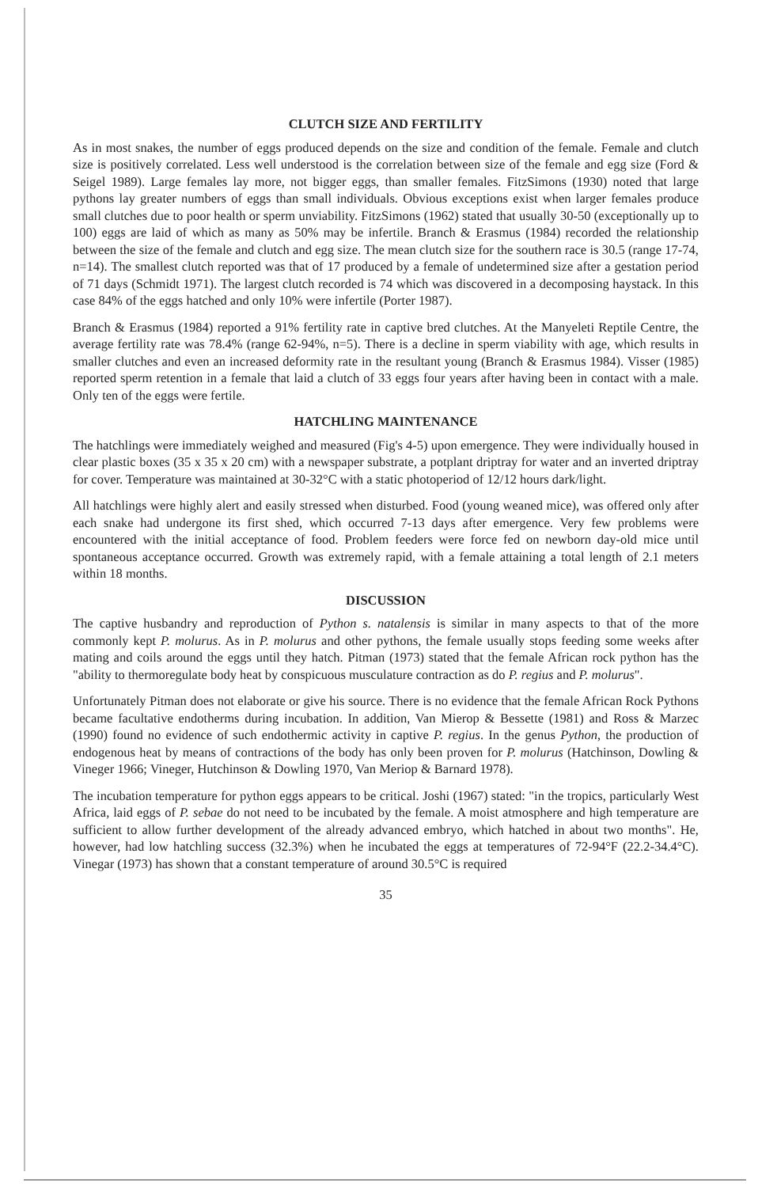CLUTCH SIZE AND FERTILITY
As in most snakes, the number of eggs produced depends on the size and condition of the female. Female and clutch size is positively correlated. Less well understood is the correlation between size of the female and egg size (Ford & Seigel 1989). Large females lay more, not bigger eggs, than smaller females. FitzSimons (1930) noted that large pythons lay greater numbers of eggs than small individuals. Obvious exceptions exist when larger females produce small clutches due to poor health or sperm unviability. FitzSimons (1962) stated that usually 30-50 (exceptionally up to 100) eggs are laid of which as many as 50% may be infertile. Branch & Erasmus (1984) recorded the relationship between the size of the female and clutch and egg size. The mean clutch size for the southern race is 30.5 (range 17-74, n=14). The smallest clutch reported was that of 17 produced by a female of undetermined size after a gestation period of 71 days (Schmidt 1971). The largest clutch recorded is 74 which was discovered in a decomposing haystack. In this case 84% of the eggs hatched and only 10% were infertile (Porter 1987).
Branch & Erasmus (1984) reported a 91% fertility rate in captive bred clutches. At the Manyeleti Reptile Centre, the average fertility rate was 78.4% (range 62-94%, n=5). There is a decline in sperm viability with age, which results in smaller clutches and even an increased deformity rate in the resultant young (Branch & Erasmus 1984). Visser (1985) reported sperm retention in a female that laid a clutch of 33 eggs four years after having been in contact with a male. Only ten of the eggs were fertile.
HATCHLING MAINTENANCE
The hatchlings were immediately weighed and measured (Fig's 4-5) upon emergence. They were individually housed in clear plastic boxes (35 x 35 x 20 cm) with a newspaper substrate, a potplant driptray for water and an inverted driptray for cover. Temperature was maintained at 30-32°C with a static photoperiod of 12/12 hours dark/light.
All hatchlings were highly alert and easily stressed when disturbed. Food (young weaned mice), was offered only after each snake had undergone its first shed, which occurred 7-13 days after emergence. Very few problems were encountered with the initial acceptance of food. Problem feeders were force fed on newborn day-old mice until spontaneous acceptance occurred. Growth was extremely rapid, with a female attaining a total length of 2.1 meters within 18 months.
DISCUSSION
The captive husbandry and reproduction of Python s. natalensis is similar in many aspects to that of the more commonly kept P. molurus. As in P. molurus and other pythons, the female usually stops feeding some weeks after mating and coils around the eggs until they hatch. Pitman (1973) stated that the female African rock python has the "ability to thermoregulate body heat by conspicuous musculature contraction as do P. regius and P. molurus".
Unfortunately Pitman does not elaborate or give his source. There is no evidence that the female African Rock Pythons became facultative endotherms during incubation. In addition, Van Mierop & Bessette (1981) and Ross & Marzec (1990) found no evidence of such endothermic activity in captive P. regius. In the genus Python, the production of endogenous heat by means of contractions of the body has only been proven for P. molurus (Hatchinson, Dowling & Vineger 1966; Vineger, Hutchinson & Dowling 1970, Van Meriop & Barnard 1978).
The incubation temperature for python eggs appears to be critical. Joshi (1967) stated: "in the tropics, particularly West Africa, laid eggs of P. sebae do not need to be incubated by the female. A moist atmosphere and high temperature are sufficient to allow further development of the already advanced embryo, which hatched in about two months". He, however, had low hatchling success (32.3%) when he incubated the eggs at temperatures of 72-94°F (22.2-34.4°C). Vinegar (1973) has shown that a constant temperature of around 30.5°C is required
35